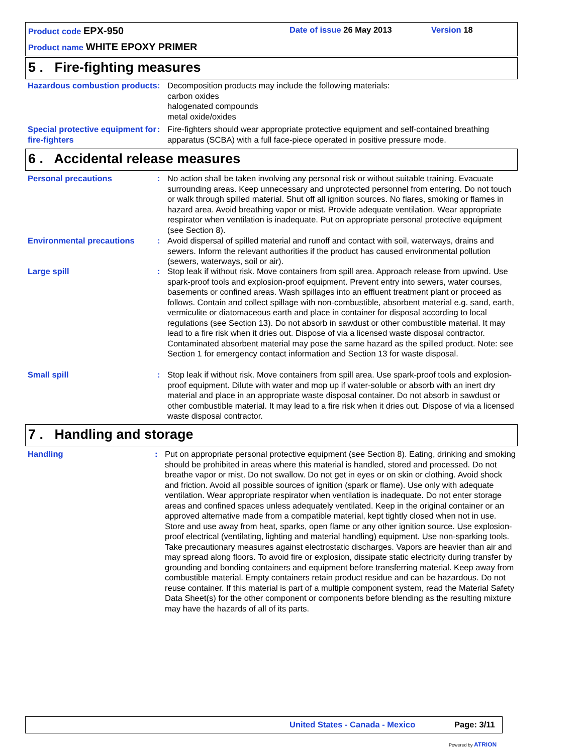Product code EPX-950 Date of issue 26 May 2013 Version 18
Product name WHITE EPOXY PRIMER
5 . Fire-fighting measures
Hazardous combustion products
: Decomposition products may include the following materials:
carbon oxides
halogenated compounds
metal oxide/oxides
Special protective equipment for fire-fighters
: Fire-fighters should wear appropriate protective equipment and self-contained breathing apparatus (SCBA) with a full face-piece operated in positive pressure mode.
6 . Accidental release measures
Personal precautions : No action shall be taken involving any personal risk or without suitable training. Evacuate surrounding areas. Keep unnecessary and unprotected personnel from entering. Do not touch or walk through spilled material. Shut off all ignition sources. No flares, smoking or flames in hazard area. Avoid breathing vapor or mist. Provide adequate ventilation. Wear appropriate respirator when ventilation is inadequate. Put on appropriate personal protective equipment (see Section 8).
Environmental precautions : Avoid dispersal of spilled material and runoff and contact with soil, waterways, drains and sewers. Inform the relevant authorities if the product has caused environmental pollution (sewers, waterways, soil or air).
Large spill : Stop leak if without risk. Move containers from spill area. Approach release from upwind. Use spark-proof tools and explosion-proof equipment. Prevent entry into sewers, water courses, basements or confined areas. Wash spillages into an effluent treatment plant or proceed as follows. Contain and collect spillage with non-combustible, absorbent material e.g. sand, earth, vermiculite or diatomaceous earth and place in container for disposal according to local regulations (see Section 13). Do not absorb in sawdust or other combustible material. It may lead to a fire risk when it dries out. Dispose of via a licensed waste disposal contractor. Contaminated absorbent material may pose the same hazard as the spilled product. Note: see Section 1 for emergency contact information and Section 13 for waste disposal.
Small spill : Stop leak if without risk. Move containers from spill area. Use spark-proof tools and explosion-proof equipment. Dilute with water and mop up if water-soluble or absorb with an inert dry material and place in an appropriate waste disposal container. Do not absorb in sawdust or other combustible material. It may lead to a fire risk when it dries out. Dispose of via a licensed waste disposal contractor.
7 . Handling and storage
Handling : Put on appropriate personal protective equipment (see Section 8). Eating, drinking and smoking should be prohibited in areas where this material is handled, stored and processed. Do not breathe vapor or mist. Do not swallow. Do not get in eyes or on skin or clothing. Avoid shock and friction. Avoid all possible sources of ignition (spark or flame). Use only with adequate ventilation. Wear appropriate respirator when ventilation is inadequate. Do not enter storage areas and confined spaces unless adequately ventilated. Keep in the original container or an approved alternative made from a compatible material, kept tightly closed when not in use. Store and use away from heat, sparks, open flame or any other ignition source. Use explosion-proof electrical (ventilating, lighting and material handling) equipment. Use non-sparking tools. Take precautionary measures against electrostatic discharges. Vapors are heavier than air and may spread along floors. To avoid fire or explosion, dissipate static electricity during transfer by grounding and bonding containers and equipment before transferring material. Keep away from combustible material. Empty containers retain product residue and can be hazardous. Do not reuse container. If this material is part of a multiple component system, read the Material Safety Data Sheet(s) for the other component or components before blending as the resulting mixture may have the hazards of all of its parts.
United States - Canada - Mexico
Page: 3/11
Powered by ATRION